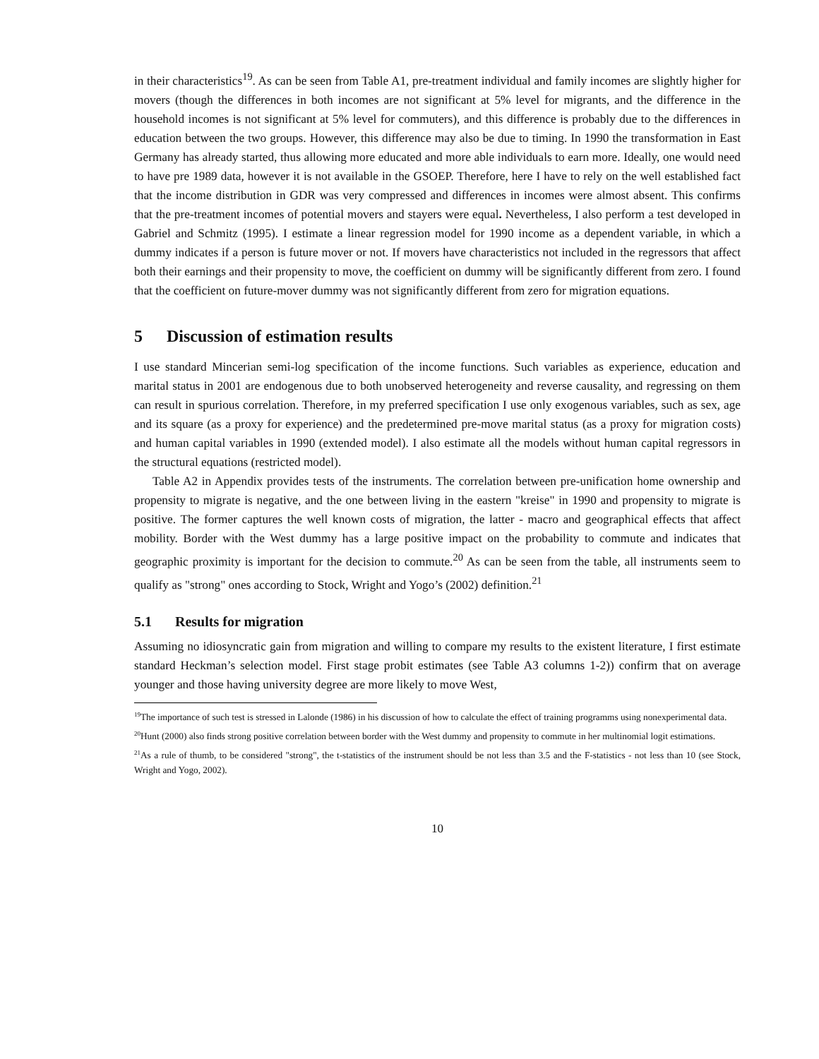in their characteristics<sup>19</sup>. As can be seen from Table A1, pre-treatment individual and family incomes are slightly higher for movers (though the differences in both incomes are not significant at 5% level for migrants, and the difference in the household incomes is not significant at 5% level for commuters), and this difference is probably due to the differences in education between the two groups. However, this difference may also be due to timing. In 1990 the transformation in East Germany has already started, thus allowing more educated and more able individuals to earn more. Ideally, one would need to have pre 1989 data, however it is not available in the GSOEP. Therefore, here I have to rely on the well established fact that the income distribution in GDR was very compressed and differences in incomes were almost absent. This confirms that the pre-treatment incomes of potential movers and stayers were equal. Nevertheless, I also perform a test developed in Gabriel and Schmitz (1995). I estimate a linear regression model for 1990 income as a dependent variable, in which a dummy indicates if a person is future mover or not. If movers have characteristics not included in the regressors that affect both their earnings and their propensity to move, the coefficient on dummy will be significantly different from zero. I found that the coefficient on future-mover dummy was not significantly different from zero for migration equations.
5 Discussion of estimation results
I use standard Mincerian semi-log specification of the income functions. Such variables as experience, education and marital status in 2001 are endogenous due to both unobserved heterogeneity and reverse causality, and regressing on them can result in spurious correlation. Therefore, in my preferred specification I use only exogenous variables, such as sex, age and its square (as a proxy for experience) and the predetermined pre-move marital status (as a proxy for migration costs) and human capital variables in 1990 (extended model). I also estimate all the models without human capital regressors in the structural equations (restricted model).
Table A2 in Appendix provides tests of the instruments. The correlation between pre-unification home ownership and propensity to migrate is negative, and the one between living in the eastern "kreise" in 1990 and propensity to migrate is positive. The former captures the well known costs of migration, the latter - macro and geographical effects that affect mobility. Border with the West dummy has a large positive impact on the probability to commute and indicates that geographic proximity is important for the decision to commute.<sup>20</sup> As can be seen from the table, all instruments seem to qualify as "strong" ones according to Stock, Wright and Yogo’s (2002) definition.<sup>21</sup>
5.1 Results for migration
Assuming no idiosyncratic gain from migration and willing to compare my results to the existent literature, I first estimate standard Heckman’s selection model. First stage probit estimates (see Table A3 columns 1-2)) confirm that on average younger and those having university degree are more likely to move West,
<sup>19</sup> The importance of such test is stressed in Lalonde (1986) in his discussion of how to calculate the effect of training programms using nonexperimental data.
<sup>20</sup> Hunt (2000) also finds strong positive correlation between border with the West dummy and propensity to commute in her multinomial logit estimations.
<sup>21</sup> As a rule of thumb, to be considered "strong", the t-statistics of the instrument should be not less than 3.5 and the F-statistics - not less than 10 (see Stock, Wright and Yogo, 2002).
10